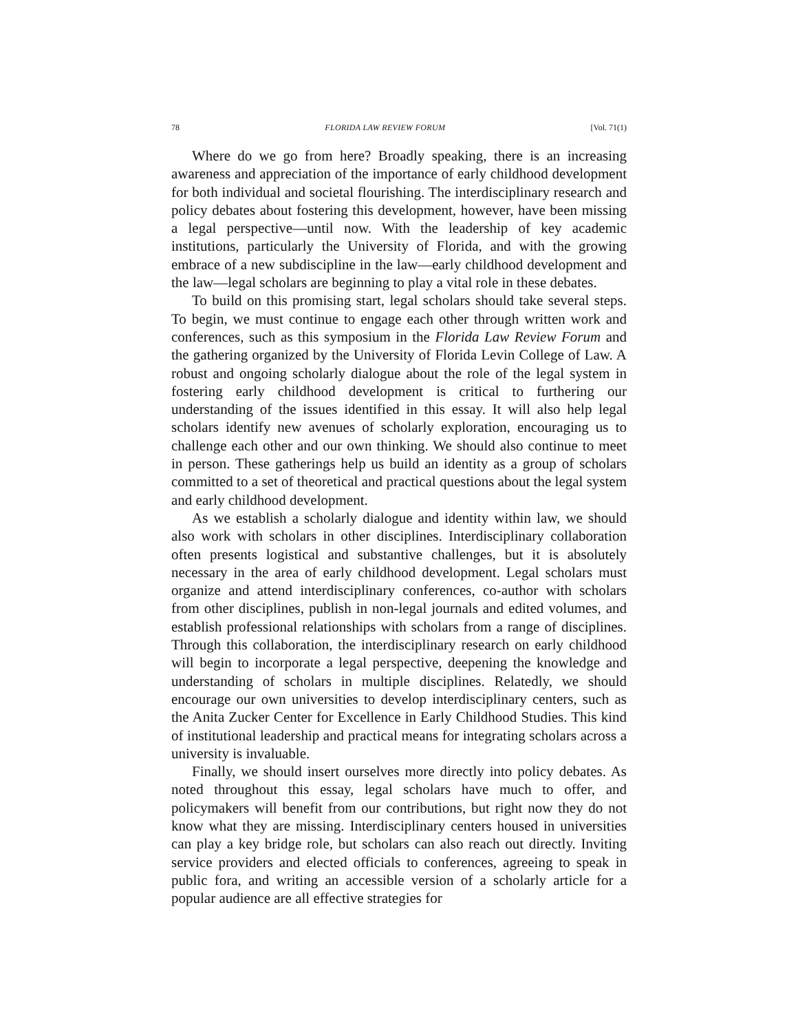78 FLORIDA LAW REVIEW FORUM [Vol. 71(1)
Where do we go from here? Broadly speaking, there is an increasing awareness and appreciation of the importance of early childhood development for both individual and societal flourishing. The interdisciplinary research and policy debates about fostering this development, however, have been missing a legal perspective—until now. With the leadership of key academic institutions, particularly the University of Florida, and with the growing embrace of a new subdiscipline in the law—early childhood development and the law—legal scholars are beginning to play a vital role in these debates.
To build on this promising start, legal scholars should take several steps. To begin, we must continue to engage each other through written work and conferences, such as this symposium in the Florida Law Review Forum and the gathering organized by the University of Florida Levin College of Law. A robust and ongoing scholarly dialogue about the role of the legal system in fostering early childhood development is critical to furthering our understanding of the issues identified in this essay. It will also help legal scholars identify new avenues of scholarly exploration, encouraging us to challenge each other and our own thinking. We should also continue to meet in person. These gatherings help us build an identity as a group of scholars committed to a set of theoretical and practical questions about the legal system and early childhood development.
As we establish a scholarly dialogue and identity within law, we should also work with scholars in other disciplines. Interdisciplinary collaboration often presents logistical and substantive challenges, but it is absolutely necessary in the area of early childhood development. Legal scholars must organize and attend interdisciplinary conferences, co-author with scholars from other disciplines, publish in non-legal journals and edited volumes, and establish professional relationships with scholars from a range of disciplines. Through this collaboration, the interdisciplinary research on early childhood will begin to incorporate a legal perspective, deepening the knowledge and understanding of scholars in multiple disciplines. Relatedly, we should encourage our own universities to develop interdisciplinary centers, such as the Anita Zucker Center for Excellence in Early Childhood Studies. This kind of institutional leadership and practical means for integrating scholars across a university is invaluable.
Finally, we should insert ourselves more directly into policy debates. As noted throughout this essay, legal scholars have much to offer, and policymakers will benefit from our contributions, but right now they do not know what they are missing. Interdisciplinary centers housed in universities can play a key bridge role, but scholars can also reach out directly. Inviting service providers and elected officials to conferences, agreeing to speak in public fora, and writing an accessible version of a scholarly article for a popular audience are all effective strategies for